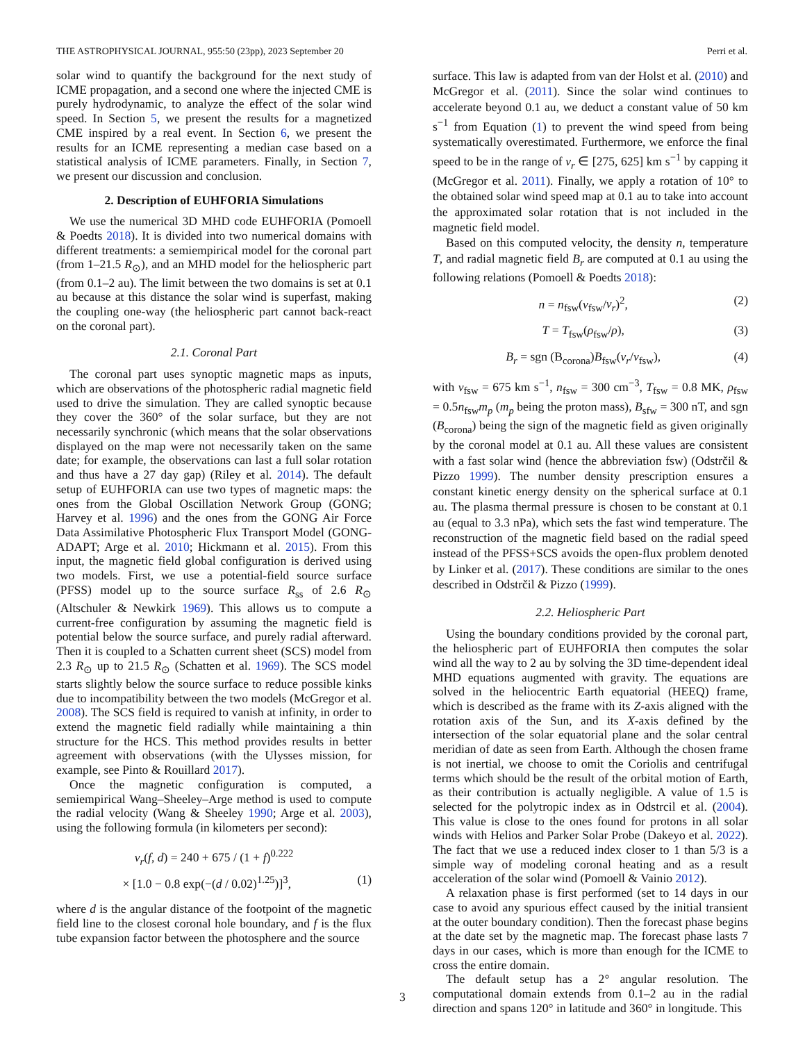THE ASTROPHYSICAL JOURNAL, 955:50 (23pp), 2023 September 20 Perri et al.
solar wind to quantify the background for the next study of ICME propagation, and a second one where the injected CME is purely hydrodynamic, to analyze the effect of the solar wind speed. In Section 5, we present the results for a magnetized CME inspired by a real event. In Section 6, we present the results for an ICME representing a median case based on a statistical analysis of ICME parameters. Finally, in Section 7, we present our discussion and conclusion.
2. Description of EUHFORIA Simulations
We use the numerical 3D MHD code EUHFORIA (Pomoell & Poedts 2018). It is divided into two numerical domains with different treatments: a semiempirical model for the coronal part (from 1–21.5 R<sub>⊙</sub>), and an MHD model for the heliospheric part (from 0.1–2 au). The limit between the two domains is set at 0.1 au because at this distance the solar wind is superfast, making the coupling one-way (the heliospheric part cannot back-react on the coronal part).
2.1. Coronal Part
The coronal part uses synoptic magnetic maps as inputs, which are observations of the photospheric radial magnetic field used to drive the simulation. They are called synoptic because they cover the 360° of the solar surface, but they are not necessarily synchronic (which means that the solar observations displayed on the map were not necessarily taken on the same date; for example, the observations can last a full solar rotation and thus have a 27 day gap) (Riley et al. 2014). The default setup of EUHFORIA can use two types of magnetic maps: the ones from the Global Oscillation Network Group (GONG; Harvey et al. 1996) and the ones from the GONG Air Force Data Assimilative Photospheric Flux Transport Model (GONG-ADAPT; Arge et al. 2010; Hickmann et al. 2015). From this input, the magnetic field global configuration is derived using two models. First, we use a potential-field source surface (PFSS) model up to the source surface R<sub>ss</sub> of 2.6 R<sub>⊙</sub> (Altschuler & Newkirk 1969). This allows us to compute a current-free configuration by assuming the magnetic field is potential below the source surface, and purely radial afterward. Then it is coupled to a Schatten current sheet (SCS) model from 2.3 R<sub>⊙</sub> up to 21.5 R<sub>⊙</sub> (Schatten et al. 1969). The SCS model starts slightly below the source surface to reduce possible kinks due to incompatibility between the two models (McGregor et al. 2008). The SCS field is required to vanish at infinity, in order to extend the magnetic field radially while maintaining a thin structure for the HCS. This method provides results in better agreement with observations (with the Ulysses mission, for example, see Pinto & Rouillard 2017).
Once the magnetic configuration is computed, a semiempirical Wang–Sheeley–Arge method is used to compute the radial velocity (Wang & Sheeley 1990; Arge et al. 2003), using the following formula (in kilometers per second):
v<sub>r</sub>(f, d) = 240 + 675 / (1 + f)<sup>0.222</sup>
× [1.0 − 0.8 exp(−(d / 0.02)<sup>1.25</sup>)]<sup>3</sup>, (1)
where d is the angular distance of the footpoint of the magnetic field line to the closest coronal hole boundary, and f is the flux tube expansion factor between the photosphere and the source
surface. This law is adapted from van der Holst et al. (2010) and McGregor et al. (2011). Since the solar wind continues to accelerate beyond 0.1 au, we deduct a constant value of 50 km s<sup>−1</sup> from Equation (1) to prevent the wind speed from being systematically overestimated. Furthermore, we enforce the final speed to be in the range of v<sub>r</sub> ∈ [275, 625] km s<sup>−1</sup> by capping it (McGregor et al. 2011). Finally, we apply a rotation of 10° to the obtained solar wind speed map at 0.1 au to take into account the approximated solar rotation that is not included in the magnetic field model.
Based on this computed velocity, the density n, temperature T, and radial magnetic field B<sub>r</sub> are computed at 0.1 au using the following relations (Pomoell & Poedts 2018):
n = n<sub>fsw</sub>(v<sub>fsw</sub>/v<sub>r</sub>)<sup>2</sup>, (2)
T = T<sub>fsw</sub>(ρ<sub>fsw</sub>/ρ), (3)
B<sub>r</sub> = sgn (B<sub>corona</sub>)B<sub>fsw</sub>(v<sub>r</sub>/v<sub>fsw</sub>), (4)
with v<sub>fsw</sub> = 675 km s<sup>−1</sup>, n<sub>fsw</sub> = 300 cm<sup>−3</sup>, T<sub>fsw</sub> = 0.8 MK, ρ<sub>fsw</sub> = 0.5n<sub>fsw</sub>m<sub>p</sub> (m<sub>p</sub> being the proton mass), B<sub>sfw</sub> = 300 nT, and sgn (B<sub>corona</sub>) being the sign of the magnetic field as given originally by the coronal model at 0.1 au. All these values are consistent with a fast solar wind (hence the abbreviation fsw) (Odstrčil & Pizzo 1999). The number density prescription ensures a constant kinetic energy density on the spherical surface at 0.1 au. The plasma thermal pressure is chosen to be constant at 0.1 au (equal to 3.3 nPa), which sets the fast wind temperature. The reconstruction of the magnetic field based on the radial speed instead of the PFSS+SCS avoids the open-flux problem denoted by Linker et al. (2017). These conditions are similar to the ones described in Odstrčil & Pizzo (1999).
2.2. Heliospheric Part
Using the boundary conditions provided by the coronal part, the heliospheric part of EUHFORIA then computes the solar wind all the way to 2 au by solving the 3D time-dependent ideal MHD equations augmented with gravity. The equations are solved in the heliocentric Earth equatorial (HEEQ) frame, which is described as the frame with its Z-axis aligned with the rotation axis of the Sun, and its X-axis defined by the intersection of the solar equatorial plane and the solar central meridian of date as seen from Earth. Although the chosen frame is not inertial, we choose to omit the Coriolis and centrifugal terms which should be the result of the orbital motion of Earth, as their contribution is actually negligible. A value of 1.5 is selected for the polytropic index as in Odstrcil et al. (2004). This value is close to the ones found for protons in all solar winds with Helios and Parker Solar Probe (Dakeyo et al. 2022). The fact that we use a reduced index closer to 1 than 5/3 is a simple way of modeling coronal heating and as a result acceleration of the solar wind (Pomoell & Vainio 2012).
A relaxation phase is first performed (set to 14 days in our case to avoid any spurious effect caused by the initial transient at the outer boundary condition). Then the forecast phase begins at the date set by the magnetic map. The forecast phase lasts 7 days in our cases, which is more than enough for the ICME to cross the entire domain.
The default setup has a 2° angular resolution. The computational domain extends from 0.1–2 au in the radial direction and spans 120° in latitude and 360° in longitude. This
3